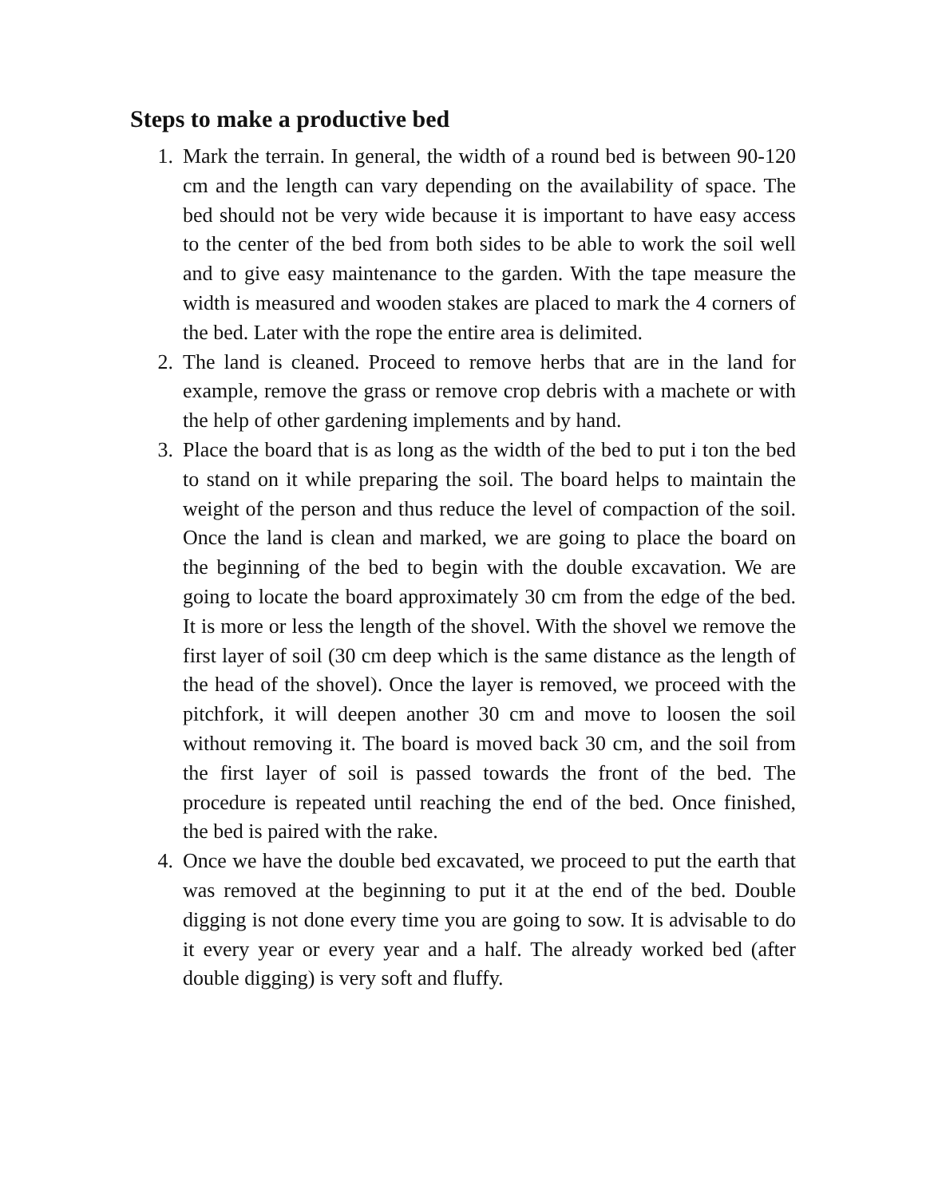Steps to make a productive bed
1. Mark the terrain. In general, the width of a round bed is between 90-120 cm and the length can vary depending on the availability of space. The bed should not be very wide because it is important to have easy access to the center of the bed from both sides to be able to work the soil well and to give easy maintenance to the garden. With the tape measure the width is measured and wooden stakes are placed to mark the 4 corners of the bed. Later with the rope the entire area is delimited.
2. The land is cleaned. Proceed to remove herbs that are in the land for example, remove the grass or remove crop debris with a machete or with the help of other gardening implements and by hand.
3. Place the board that is as long as the width of the bed to put i ton the bed to stand on it while preparing the soil. The board helps to maintain the weight of the person and thus reduce the level of compaction of the soil. Once the land is clean and marked, we are going to place the board on the beginning of the bed to begin with the double excavation. We are going to locate the board approximately 30 cm from the edge of the bed. It is more or less the length of the shovel. With the shovel we remove the first layer of soil (30 cm deep which is the same distance as the length of the head of the shovel). Once the layer is removed, we proceed with the pitchfork, it will deepen another 30 cm and move to loosen the soil without removing it. The board is moved back 30 cm, and the soil from the first layer of soil is passed towards the front of the bed. The procedure is repeated until reaching the end of the bed. Once finished, the bed is paired with the rake.
4. Once we have the double bed excavated, we proceed to put the earth that was removed at the beginning to put it at the end of the bed. Double digging is not done every time you are going to sow. It is advisable to do it every year or every year and a half. The already worked bed (after double digging) is very soft and fluffy.